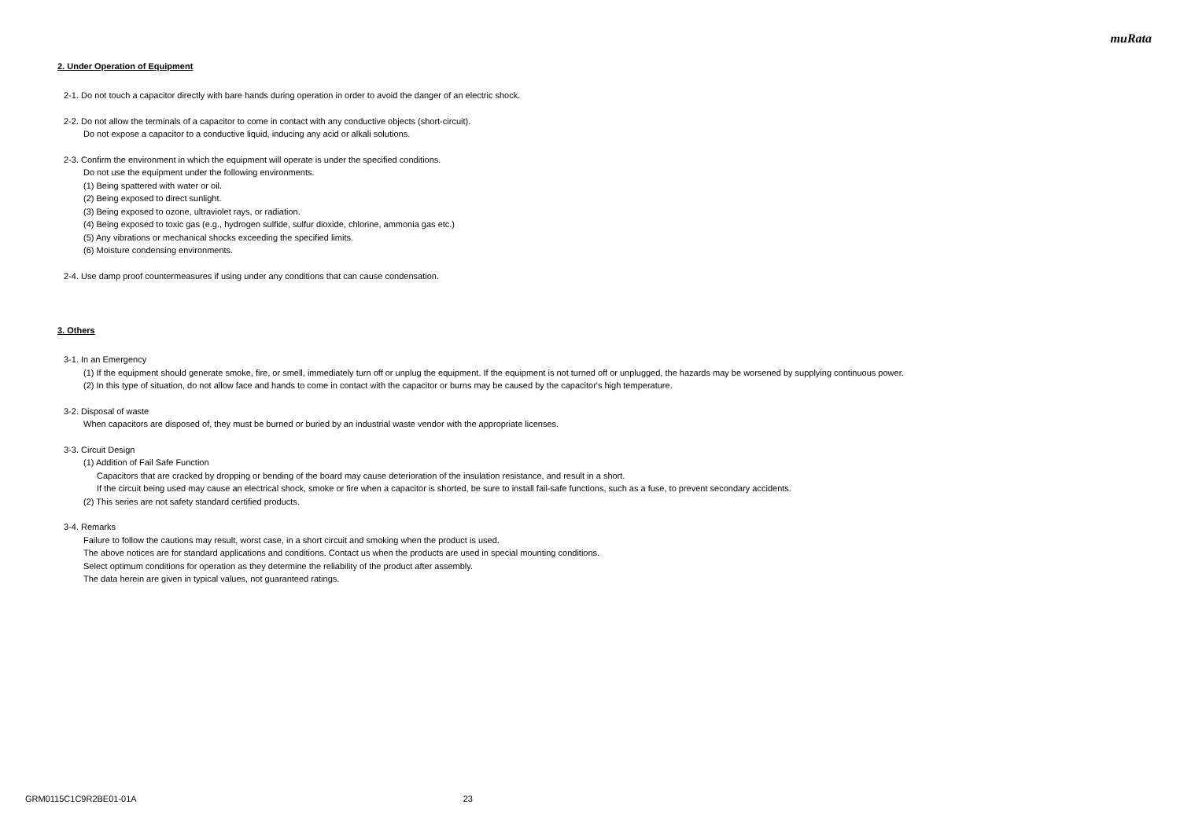muRata
2. Under Operation of Equipment
2-1. Do not touch a capacitor directly with bare hands during operation in order to avoid the danger of an electric shock.
2-2. Do not allow the terminals of a capacitor to come in contact with any conductive objects (short-circuit).
Do not expose a capacitor to a conductive liquid, inducing any acid or alkali solutions.
2-3. Confirm the environment in which the equipment will operate is under the specified conditions.
Do not use the equipment under the following environments.
(1) Being spattered with water or oil.
(2) Being exposed to direct sunlight.
(3) Being exposed to ozone, ultraviolet rays, or radiation.
(4) Being exposed to toxic gas (e.g., hydrogen sulfide, sulfur dioxide, chlorine, ammonia gas etc.)
(5) Any vibrations or mechanical shocks exceeding the specified limits.
(6) Moisture condensing environments.
2-4. Use damp proof countermeasures if using under any conditions that can cause condensation.
3. Others
3-1. In an Emergency
(1) If the equipment should generate smoke, fire, or smell, immediately turn off or unplug the equipment. If the equipment is not turned off or unplugged, the hazards may be worsened by supplying continuous power.
(2) In this type of situation, do not allow face and hands to come in contact with the capacitor or burns may be caused by the capacitor's high temperature.
3-2. Disposal of waste
When capacitors are disposed of, they must be burned or buried by an industrial waste vendor with the appropriate licenses.
3-3. Circuit Design
(1) Addition of Fail Safe Function
Capacitors that are cracked by dropping or bending of the board may cause deterioration of the insulation resistance, and result in a short.
If the circuit being used may cause an electrical shock, smoke or fire when a capacitor is shorted, be sure to install fail-safe functions, such as a fuse, to prevent secondary accidents.
(2) This series are not safety standard certified products.
3-4. Remarks
Failure to follow the cautions may result, worst case, in a short circuit and smoking when the product is used.
The above notices are for standard applications and conditions. Contact us when the products are used in special mounting conditions.
Select optimum conditions for operation as they determine the reliability of the product after assembly.
The data herein are given in typical values, not guaranteed ratings.
GRM0115C1C9R2BE01-01A 23